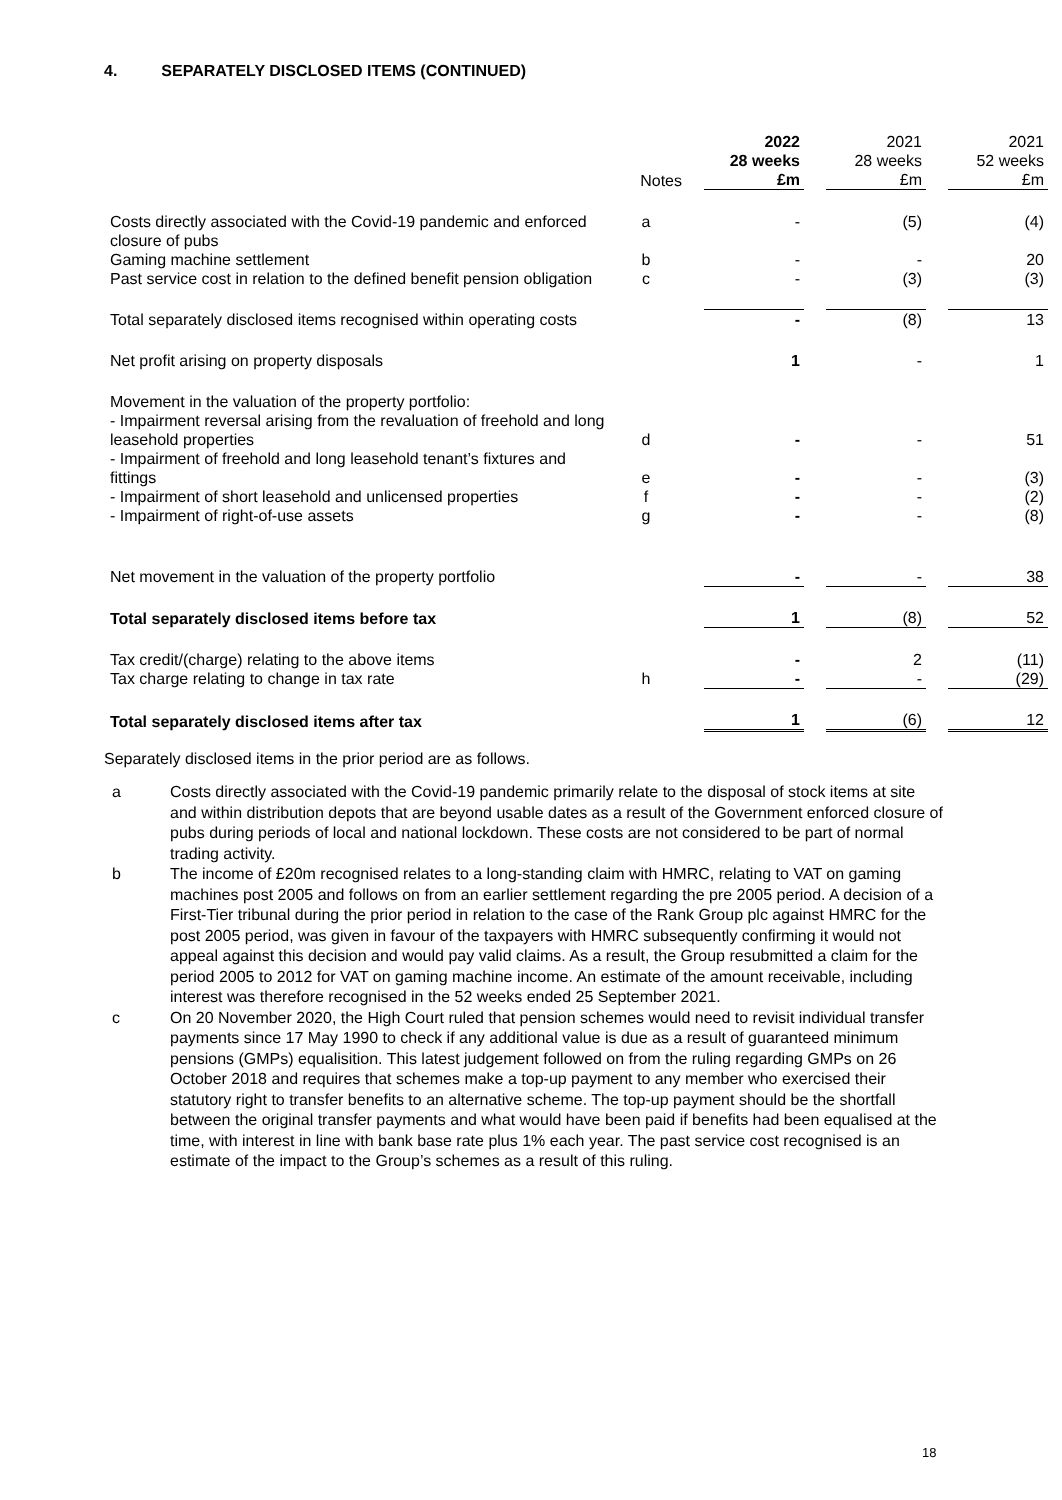4. SEPARATELY DISCLOSED ITEMS (CONTINUED)
| | Notes | | 2022 28 weeks £m | | 2021 28 weeks £m | | 2021 52 weeks £m |
| --- | --- | --- | --- | --- | --- | --- | --- |
| Costs directly associated with the Covid-19 pandemic and enforced closure of pubs | a | | - | | (5) | | (4) |
| Gaming machine settlement | b | | - | | - | | 20 |
| Past service cost in relation to the defined benefit pension obligation | c | | - | | (3) | | (3) |
| Total separately disclosed items recognised within operating costs | | | - | | (8) | | 13 |
| Net profit arising on property disposals | | | 1 | | - | | 1 |
| Movement in the valuation of the property portfolio: - Impairment reversal arising from the revaluation of freehold and long leasehold properties | d | | - | | - | | 51 |
| - Impairment of freehold and long leasehold tenant’s fixtures and fittings | e | | - | | - | | (3) |
| - Impairment of short leasehold and unlicensed properties | f | | - | | - | | (2) |
| - Impairment of right-of-use assets | g | | - | | - | | (8) |
| Net movement in the valuation of the property portfolio | | | - | | - | | 38 |
| Total separately disclosed items before tax | | | 1 | | (8) | | 52 |
| Tax credit/(charge) relating to the above items | | | - | | 2 | | (11) |
| Tax charge relating to change in tax rate | h | | - | | - | | (29) |
| Total separately disclosed items after tax | | | 1 | | (6) | | 12 |
Separately disclosed items in the prior period are as follows.
a Costs directly associated with the Covid-19 pandemic primarily relate to the disposal of stock items at site and within distribution depots that are beyond usable dates as a result of the Government enforced closure of pubs during periods of local and national lockdown. These costs are not considered to be part of normal trading activity.
b The income of £20m recognised relates to a long-standing claim with HMRC, relating to VAT on gaming machines post 2005 and follows on from an earlier settlement regarding the pre 2005 period. A decision of a First-Tier tribunal during the prior period in relation to the case of the Rank Group plc against HMRC for the post 2005 period, was given in favour of the taxpayers with HMRC subsequently confirming it would not appeal against this decision and would pay valid claims. As a result, the Group resubmitted a claim for the period 2005 to 2012 for VAT on gaming machine income. An estimate of the amount receivable, including interest was therefore recognised in the 52 weeks ended 25 September 2021.
c On 20 November 2020, the High Court ruled that pension schemes would need to revisit individual transfer payments since 17 May 1990 to check if any additional value is due as a result of guaranteed minimum pensions (GMPs) equalisition. This latest judgement followed on from the ruling regarding GMPs on 26 October 2018 and requires that schemes make a top-up payment to any member who exercised their statutory right to transfer benefits to an alternative scheme. The top-up payment should be the shortfall between the original transfer payments and what would have been paid if benefits had been equalised at the time, with interest in line with bank base rate plus 1% each year. The past service cost recognised is an estimate of the impact to the Group’s schemes as a result of this ruling.
18